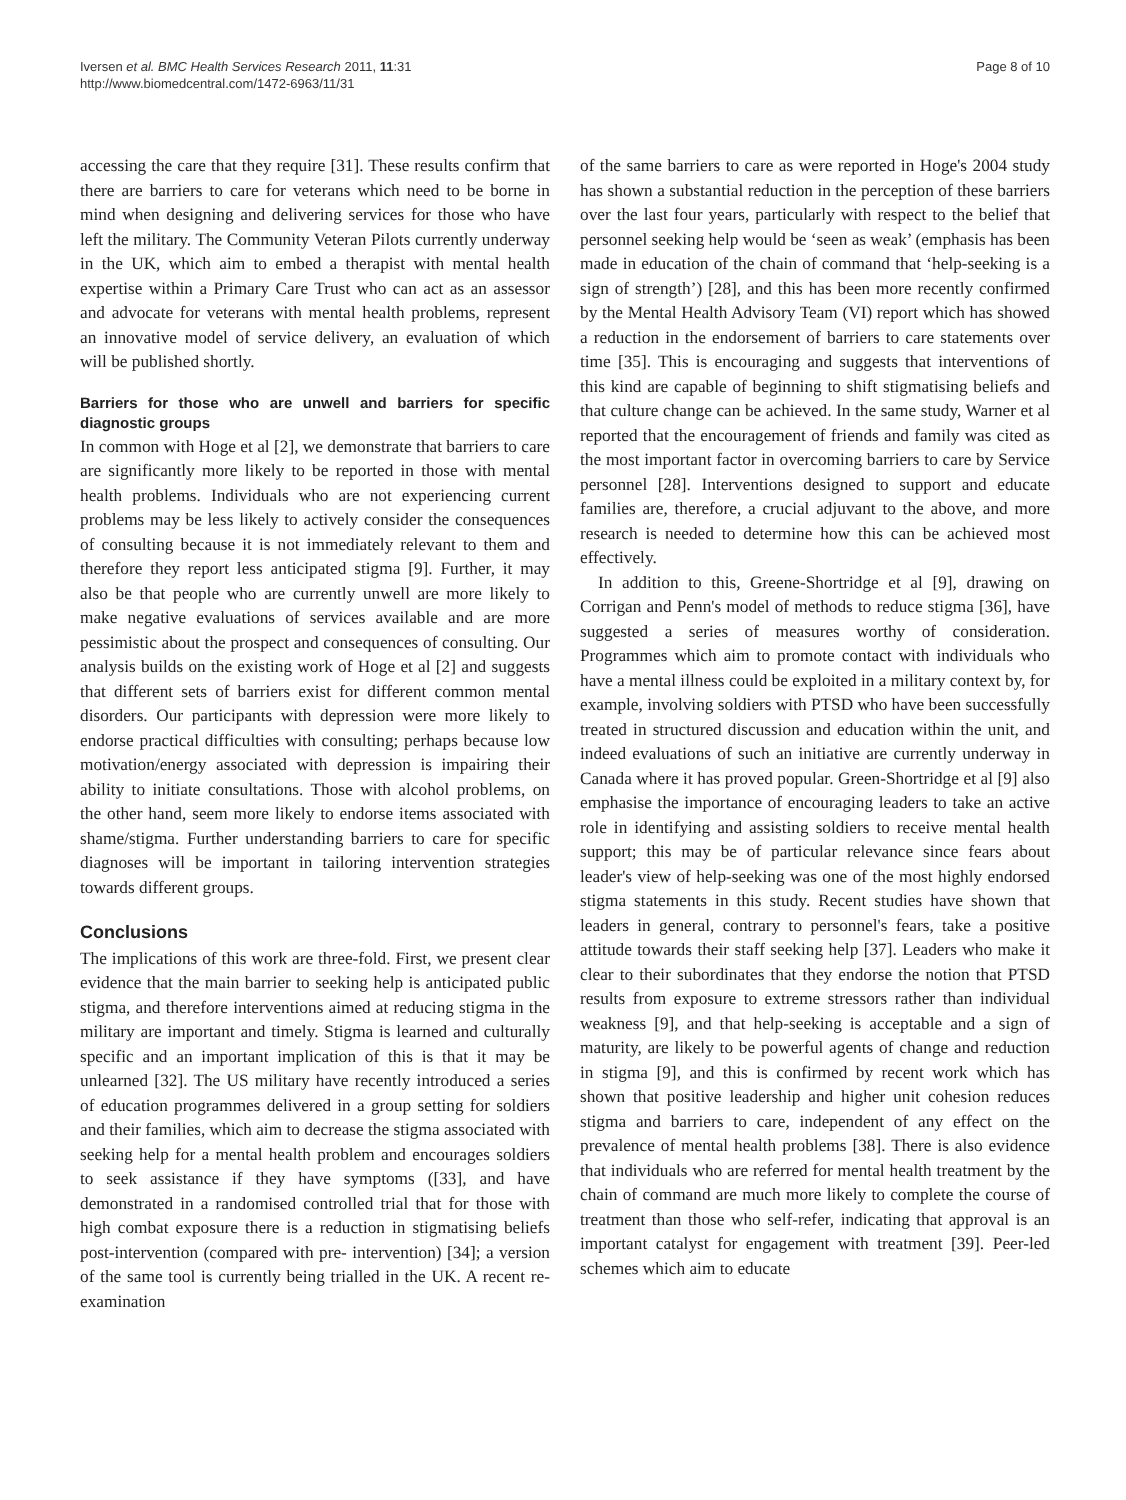Iversen et al. BMC Health Services Research 2011, 11:31
http://www.biomedcentral.com/1472-6963/11/31
Page 8 of 10
accessing the care that they require [31]. These results confirm that there are barriers to care for veterans which need to be borne in mind when designing and delivering services for those who have left the military. The Community Veteran Pilots currently underway in the UK, which aim to embed a therapist with mental health expertise within a Primary Care Trust who can act as an assessor and advocate for veterans with mental health problems, represent an innovative model of service delivery, an evaluation of which will be published shortly.
Barriers for those who are unwell and barriers for specific diagnostic groups
In common with Hoge et al [2], we demonstrate that barriers to care are significantly more likely to be reported in those with mental health problems. Individuals who are not experiencing current problems may be less likely to actively consider the consequences of consulting because it is not immediately relevant to them and therefore they report less anticipated stigma [9]. Further, it may also be that people who are currently unwell are more likely to make negative evaluations of services available and are more pessimistic about the prospect and consequences of consulting. Our analysis builds on the existing work of Hoge et al [2] and suggests that different sets of barriers exist for different common mental disorders. Our participants with depression were more likely to endorse practical difficulties with consulting; perhaps because low motivation/energy associated with depression is impairing their ability to initiate consultations. Those with alcohol problems, on the other hand, seem more likely to endorse items associated with shame/stigma. Further understanding barriers to care for specific diagnoses will be important in tailoring intervention strategies towards different groups.
Conclusions
The implications of this work are three-fold. First, we present clear evidence that the main barrier to seeking help is anticipated public stigma, and therefore interventions aimed at reducing stigma in the military are important and timely. Stigma is learned and culturally specific and an important implication of this is that it may be unlearned [32]. The US military have recently introduced a series of education programmes delivered in a group setting for soldiers and their families, which aim to decrease the stigma associated with seeking help for a mental health problem and encourages soldiers to seek assistance if they have symptoms ([33], and have demonstrated in a randomised controlled trial that for those with high combat exposure there is a reduction in stigmatising beliefs post-intervention (compared with pre- intervention) [34]; a version of the same tool is currently being trialled in the UK. A recent re-examination
of the same barriers to care as were reported in Hoge's 2004 study has shown a substantial reduction in the perception of these barriers over the last four years, particularly with respect to the belief that personnel seeking help would be ‘seen as weak’ (emphasis has been made in education of the chain of command that ‘help-seeking is a sign of strength’) [28], and this has been more recently confirmed by the Mental Health Advisory Team (VI) report which has showed a reduction in the endorsement of barriers to care statements over time [35]. This is encouraging and suggests that interventions of this kind are capable of beginning to shift stigmatising beliefs and that culture change can be achieved. In the same study, Warner et al reported that the encouragement of friends and family was cited as the most important factor in overcoming barriers to care by Service personnel [28]. Interventions designed to support and educate families are, therefore, a crucial adjuvant to the above, and more research is needed to determine how this can be achieved most effectively.
In addition to this, Greene-Shortridge et al [9], drawing on Corrigan and Penn's model of methods to reduce stigma [36], have suggested a series of measures worthy of consideration. Programmes which aim to promote contact with individuals who have a mental illness could be exploited in a military context by, for example, involving soldiers with PTSD who have been successfully treated in structured discussion and education within the unit, and indeed evaluations of such an initiative are currently underway in Canada where it has proved popular. Green-Shortridge et al [9] also emphasise the importance of encouraging leaders to take an active role in identifying and assisting soldiers to receive mental health support; this may be of particular relevance since fears about leader's view of help-seeking was one of the most highly endorsed stigma statements in this study. Recent studies have shown that leaders in general, contrary to personnel's fears, take a positive attitude towards their staff seeking help [37]. Leaders who make it clear to their subordinates that they endorse the notion that PTSD results from exposure to extreme stressors rather than individual weakness [9], and that help-seeking is acceptable and a sign of maturity, are likely to be powerful agents of change and reduction in stigma [9], and this is confirmed by recent work which has shown that positive leadership and higher unit cohesion reduces stigma and barriers to care, independent of any effect on the prevalence of mental health problems [38]. There is also evidence that individuals who are referred for mental health treatment by the chain of command are much more likely to complete the course of treatment than those who self-refer, indicating that approval is an important catalyst for engagement with treatment [39]. Peer-led schemes which aim to educate